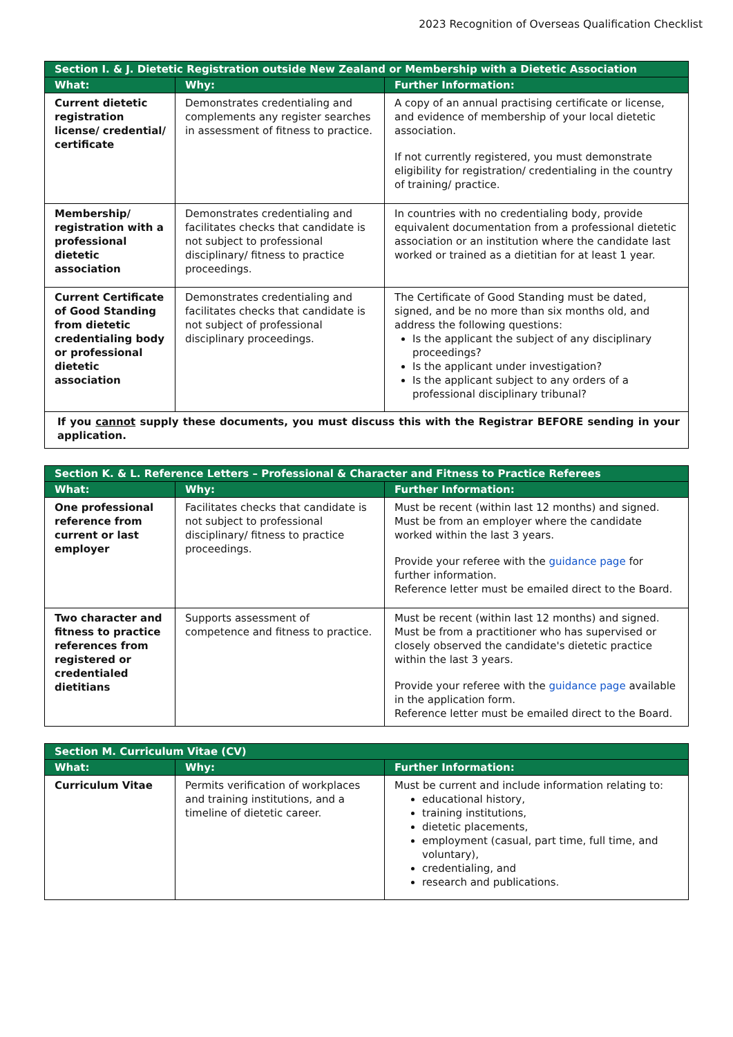2023 Recognition of Overseas Qualification Checklist
| Section I. & J. Dietetic Registration outside New Zealand or Membership with a Dietetic Association | | |
| --- | --- | --- |
| What: | Why: | Further Information: |
| Current dietetic registration license/ credential/ certificate | Demonstrates credentialing and complements any register searches in assessment of fitness to practice. | A copy of an annual practising certificate or license, and evidence of membership of your local dietetic association. If not currently registered, you must demonstrate eligibility for registration/ credentialing in the country of training/ practice. |
| Membership/ registration with a professional dietetic association | Demonstrates credentialing and facilitates checks that candidate is not subject to professional disciplinary/ fitness to practice proceedings. | In countries with no credentialing body, provide equivalent documentation from a professional dietetic association or an institution where the candidate last worked or trained as a dietitian for at least 1 year. |
| Current Certificate of Good Standing from dietetic credentialing body or professional dietetic association | Demonstrates credentialing and facilitates checks that candidate is not subject of professional disciplinary proceedings. | The Certificate of Good Standing must be dated, signed, and be no more than six months old, and address the following questions: Is the applicant the subject of any disciplinary proceedings? Is the applicant under investigation? Is the applicant subject to any orders of a professional disciplinary tribunal? |
| If you cannot supply these documents, you must discuss this with the Registrar BEFORE sending in your application. | | |
| Section K. & L. Reference Letters – Professional & Character and Fitness to Practice Referees | | |
| --- | --- | --- |
| What: | Why: | Further Information: |
| One professional reference from current or last employer | Facilitates checks that candidate is not subject to professional disciplinary/ fitness to practice proceedings. | Must be recent (within last 12 months) and signed. Must be from an employer where the candidate worked within the last 3 years. Provide your referee with the guidance page for further information. Reference letter must be emailed direct to the Board. |
| Two character and fitness to practice references from registered or credentialed dietitians | Supports assessment of competence and fitness to practice. | Must be recent (within last 12 months) and signed. Must be from a practitioner who has supervised or closely observed the candidate's dietetic practice within the last 3 years. Provide your referee with the guidance page available in the application form. Reference letter must be emailed direct to the Board. |
| Section M. Curriculum Vitae (CV) | | |
| --- | --- | --- |
| What: | Why: | Further Information: |
| Curriculum Vitae | Permits verification of workplaces and training institutions, and a timeline of dietetic career. | Must be current and include information relating to: educational history, training institutions, dietetic placements, employment (casual, part time, full time, and voluntary), credentialing, and research and publications. |